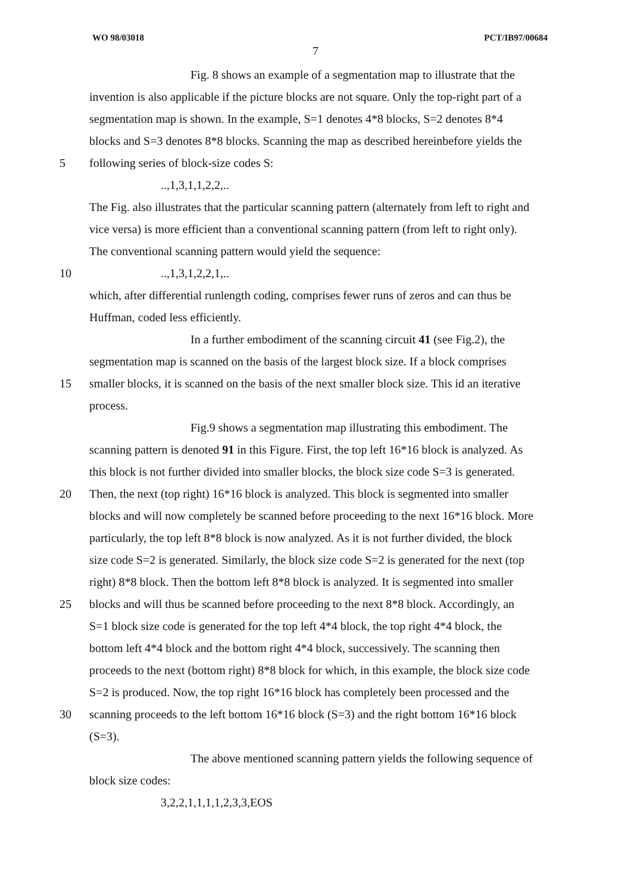WO 98/03018 PCT/IB97/00684
7
Fig. 8 shows an example of a segmentation map to illustrate that the
invention is also applicable if the picture blocks are not square. Only the top-right part of a
segmentation map is shown. In the example, S=1 denotes 4*8 blocks, S=2 denotes 8*4
blocks and S=3 denotes 8*8 blocks. Scanning the map as described hereinbefore yields the
5 following series of block-size codes S:
..,1,3,1,1,2,2,..
The Fig. also illustrates that the particular scanning pattern (alternately from left to right and
vice versa) is more efficient than a conventional scanning pattern (from left to right only).
The conventional scanning pattern would yield the sequence:
10..,1,3,1,2,2,1,..
which, after differential runlength coding, comprises fewer runs of zeros and can thus be
Huffman, coded less efficiently.
In a further embodiment of the scanning circuit 41 (see Fig.2), the
segmentation map is scanned on the basis of the largest block size. If a block comprises
15 smaller blocks, it is scanned on the basis of the next smaller block size. This id an iterative
process.
Fig.9 shows a segmentation map illustrating this embodiment. The
scanning pattern is denoted 91 in this Figure. First, the top left 16*16 block is analyzed. As
this block is not further divided into smaller blocks, the block size code S=3 is generated.
20 Then, the next (top right) 16*16 block is analyzed. This block is segmented into smaller
blocks and will now completely be scanned before proceeding to the next 16*16 block. More
particularly, the top left 8*8 block is now analyzed. As it is not further divided, the block
size code S=2 is generated. Similarly, the block size code S=2 is generated for the next (top
right) 8*8 block. Then the bottom left 8*8 block is analyzed. It is segmented into smaller
25 blocks and will thus be scanned before proceeding to the next 8*8 block. Accordingly, an
S=1 block size code is generated for the top left 4*4 block, the top right 4*4 block, the
bottom left 4*4 block and the bottom right 4*4 block, successively. The scanning then
proceeds to the next (bottom right) 8*8 block for which, in this example, the block size code
S=2 is produced. Now, the top right 16*16 block has completely been processed and the
30 scanning proceeds to the left bottom 16*16 block (S=3) and the right bottom 16*16 block
(S=3).
The above mentioned scanning pattern yields the following sequence of
block size codes:
3,2,2,1,1,1,1,2,3,3,EOS